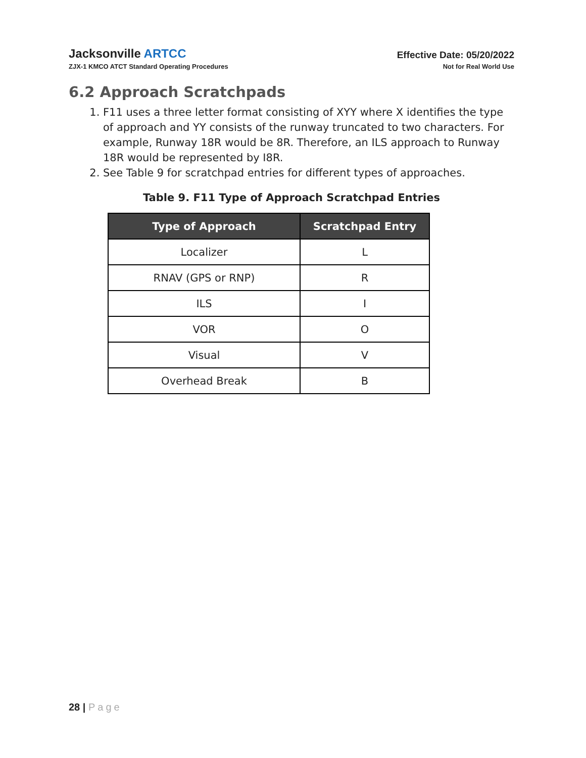Jacksonville ARTCC
ZJX-1 KMCO ATCT Standard Operating Procedures
Effective Date: 05/20/2022
Not for Real World Use
6.2 Approach Scratchpads
1. F11 uses a three letter format consisting of XYY where X identifies the type of approach and YY consists of the runway truncated to two characters. For example, Runway 18R would be 8R. Therefore, an ILS approach to Runway 18R would be represented by I8R.
2. See Table 9 for scratchpad entries for different types of approaches.
Table 9. F11 Type of Approach Scratchpad Entries
| Type of Approach | Scratchpad Entry |
| --- | --- |
| Localizer | L |
| RNAV (GPS or RNP) | R |
| ILS | I |
| VOR | O |
| Visual | V |
| Overhead Break | B |
28 | Page